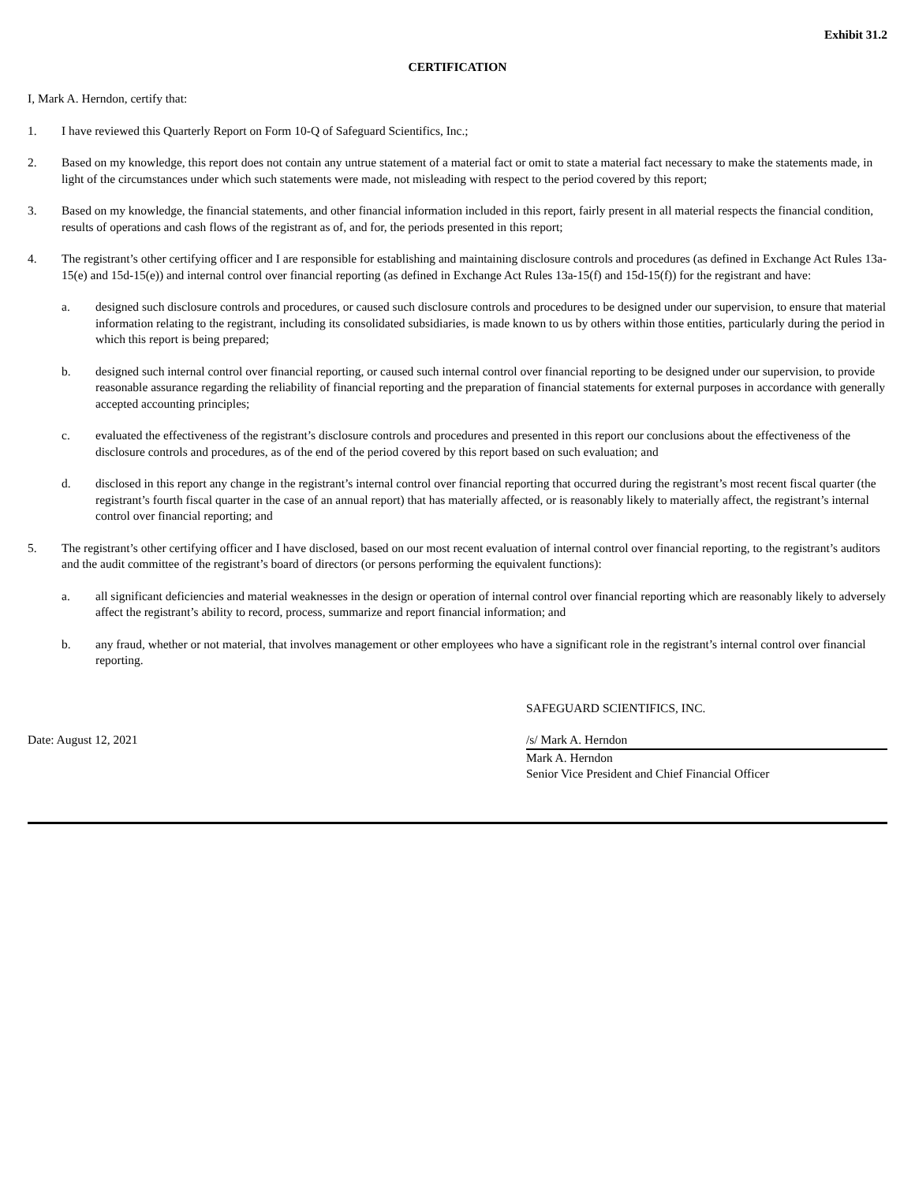Exhibit 31.2
CERTIFICATION
I, Mark A. Herndon, certify that:
1. I have reviewed this Quarterly Report on Form 10-Q of Safeguard Scientifics, Inc.;
2. Based on my knowledge, this report does not contain any untrue statement of a material fact or omit to state a material fact necessary to make the statements made, in light of the circumstances under which such statements were made, not misleading with respect to the period covered by this report;
3. Based on my knowledge, the financial statements, and other financial information included in this report, fairly present in all material respects the financial condition, results of operations and cash flows of the registrant as of, and for, the periods presented in this report;
4. The registrant’s other certifying officer and I are responsible for establishing and maintaining disclosure controls and procedures (as defined in Exchange Act Rules 13a-15(e) and 15d-15(e)) and internal control over financial reporting (as defined in Exchange Act Rules 13a-15(f) and 15d-15(f)) for the registrant and have:
a. designed such disclosure controls and procedures, or caused such disclosure controls and procedures to be designed under our supervision, to ensure that material information relating to the registrant, including its consolidated subsidiaries, is made known to us by others within those entities, particularly during the period in which this report is being prepared;
b. designed such internal control over financial reporting, or caused such internal control over financial reporting to be designed under our supervision, to provide reasonable assurance regarding the reliability of financial reporting and the preparation of financial statements for external purposes in accordance with generally accepted accounting principles;
c. evaluated the effectiveness of the registrant’s disclosure controls and procedures and presented in this report our conclusions about the effectiveness of the disclosure controls and procedures, as of the end of the period covered by this report based on such evaluation; and
d. disclosed in this report any change in the registrant’s internal control over financial reporting that occurred during the registrant’s most recent fiscal quarter (the registrant’s fourth fiscal quarter in the case of an annual report) that has materially affected, or is reasonably likely to materially affect, the registrant’s internal control over financial reporting; and
5. The registrant’s other certifying officer and I have disclosed, based on our most recent evaluation of internal control over financial reporting, to the registrant’s auditors and the audit committee of the registrant’s board of directors (or persons performing the equivalent functions):
a. all significant deficiencies and material weaknesses in the design or operation of internal control over financial reporting which are reasonably likely to adversely affect the registrant’s ability to record, process, summarize and report financial information; and
b. any fraud, whether or not material, that involves management or other employees who have a significant role in the registrant’s internal control over financial reporting.
SAFEGUARD SCIENTIFICS, INC.
Date: August 12, 2021 /s/ Mark A. Herndon
Mark A. Herndon
Senior Vice President and Chief Financial Officer